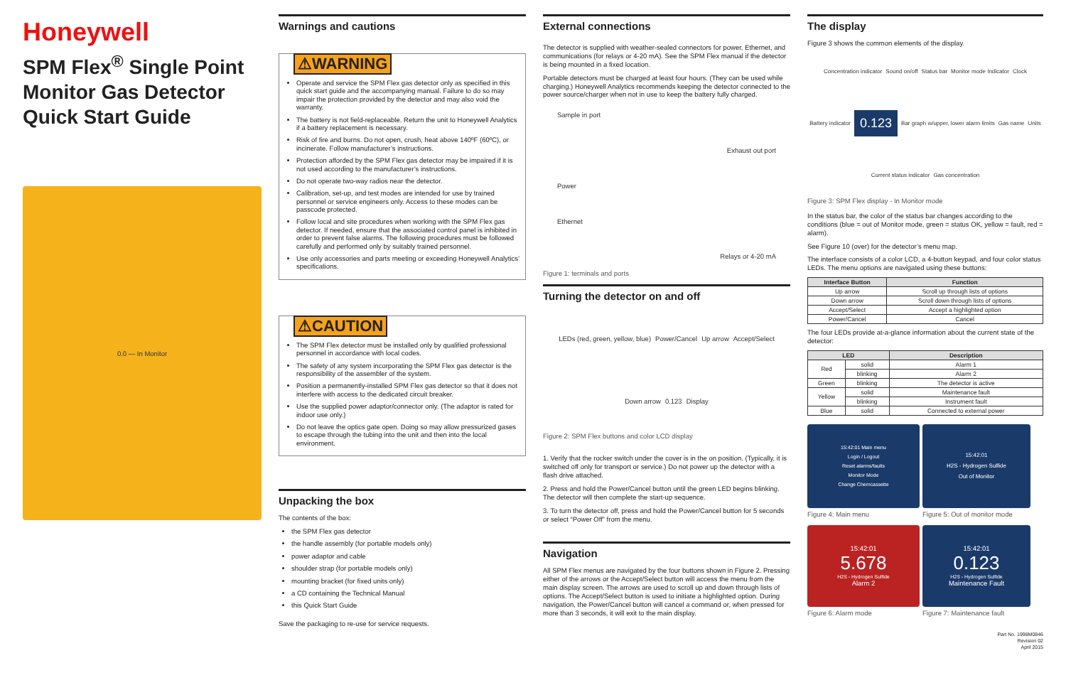Honeywell
SPM Flex<sup>®</sup> Single Point Monitor Gas Detector Quick Start Guide
0.0 — In Monitor
Warnings and cautions
⚠WARNING
Operate and service the SPM Flex gas detector only as specified in this quick start guide and the accompanying manual. Failure to do so may impair the protection provided by the detector and may also void the warranty.
The battery is not field-replaceable. Return the unit to Honeywell Analytics if a battery replacement is necessary.
Risk of fire and burns. Do not open, crush, heat above 140ºF (60ºC), or incinerate. Follow manufacturer’s instructions.
Protection afforded by the SPM Flex gas detector may be impaired if it is not used according to the manufacturer’s instructions.
Do not operate two-way radios near the detector.
Calibration, set-up, and test modes are intended for use by trained personnel or service engineers only. Access to these modes can be passcode protected.
Follow local and site procedures when working with the SPM Flex gas detector. If needed, ensure that the associated control panel is inhibited in order to prevent false alarms. The following procedures must be followed carefully and performed only by suitably trained personnel.
Use only accessories and parts meeting or exceeding Honeywell Analytics’ specifications.
⚠CAUTION
The SPM Flex detector must be installed only by qualified professional personnel in accordance with local codes.
The safety of any system incorporating the SPM Flex gas detector is the responsibility of the assembler of the system.
Position a permanently-installed SPM Flex gas detector so that it does not interfere with access to the dedicated circuit breaker.
Use the supplied power adaptor/connector only. (The adaptor is rated for indoor use only.)
Do not leave the optics gate open. Doing so may allow pressurized gases to escape through the tubing into the unit and then into the local environment.
Unpacking the box
The contents of the box:
the SPM Flex gas detector
the handle assembly (for portable models only)
power adaptor and cable
shoulder strap (for portable models only)
mounting bracket (for fixed units only)
a CD containing the Technical Manual
this Quick Start Guide
Save the packaging to re-use for service requests.
External connections
The detector is supplied with weather-sealed connectors for power, Ethernet, and communications (for relays or 4-20 mA). See the SPM Flex manual if the detector is being mounted in a fixed location.
Portable detectors must be charged at least four hours. (They can be used while charging.) Honeywell Analytics recommends keeping the detector connected to the power source/charger when not in use to keep the battery fully charged.
Sample in port
Exhaust out port
Power
Ethernet
Relays or 4-20 mA
Figure 1: terminals and ports
Turning the detector on and off
LEDs (red, green, yellow, blue) Power/Cancel Up arrow Accept/Select Down arrow 0.123 Display
Figure 2: SPM Flex buttons and color LCD display
1. Verify that the rocker switch under the cover is in the on position. (Typically, it is switched off only for transport or service.) Do not power up the detector with a flash drive attached.
2. Press and hold the Power/Cancel button until the green LED begins blinking. The detector will then complete the start-up sequence.
3. To turn the detector off, press and hold the Power/Cancel button for 5 seconds or select “Power Off” from the menu.
Navigation
All SPM Flex menus are navigated by the four buttons shown in Figure 2. Pressing either of the arrows or the Accept/Select button will access the menu from the main display screen. The arrows are used to scroll up and down through lists of options. The Accept/Select button is used to initiate a highlighted option. During navigation, the Power/Cancel button will cancel a command or, when pressed for more than 3 seconds, it will exit to the main display.
The display
Figure 3 shows the common elements of the display.
Concentration indicator Sound on/off Status bar Monitor mode Indicator Clock Battery indicator 0.123 Bar graph w/upper, lower alarm limits Gas name Units Current status indicator Gas concentration
Figure 3: SPM Flex display - In Monitor mode
In the status bar, the color of the status bar changes according to the conditions (blue = out of Monitor mode, green = status OK, yellow = fault, red = alarm).
See Figure 10 (over) for the detector’s menu map.
The interface consists of a color LCD, a 4-button keypad, and four color status LEDs. The menu options are navigated using these buttons:
| Interface Button | Function |
| --- | --- |
| Up arrow | Scroll up through lists of options |
| Down arrow | Scroll down through lists of options |
| Accept/Select | Accept a highlighted option |
| Power/Cancel | Cancel |
The four LEDs provide at-a-glance information about the current state of the detector:
| LED | | Description |
| --- | --- | --- |
| Red | solid | Alarm 1 |
| | blinking | Alarm 2 |
| Green | blinking | The detector is active |
| Yellow | solid | Maintenance fault |
| | blinking | Instrument fault |
| Blue | solid | Connected to external power |
15:42:01 Main menu
Login / Logout
Reset alarms/faults
Monitor Mode
Change Chemcassette
Figure 4: Main menu
15:42:01
H2S - Hydrogen Sulfide
Out of Monitor
Figure 5: Out of monitor mode
15:42:01
5.678
H2S - Hydrogen Sulfide
Alarm 2
Figure 6: Alarm mode
15:42:01
0.123
H2S - Hydrogen Sulfide
Maintenance Fault
Figure 7: Maintenance fault
Part No. 1998M0846
Revision 02
April 2015